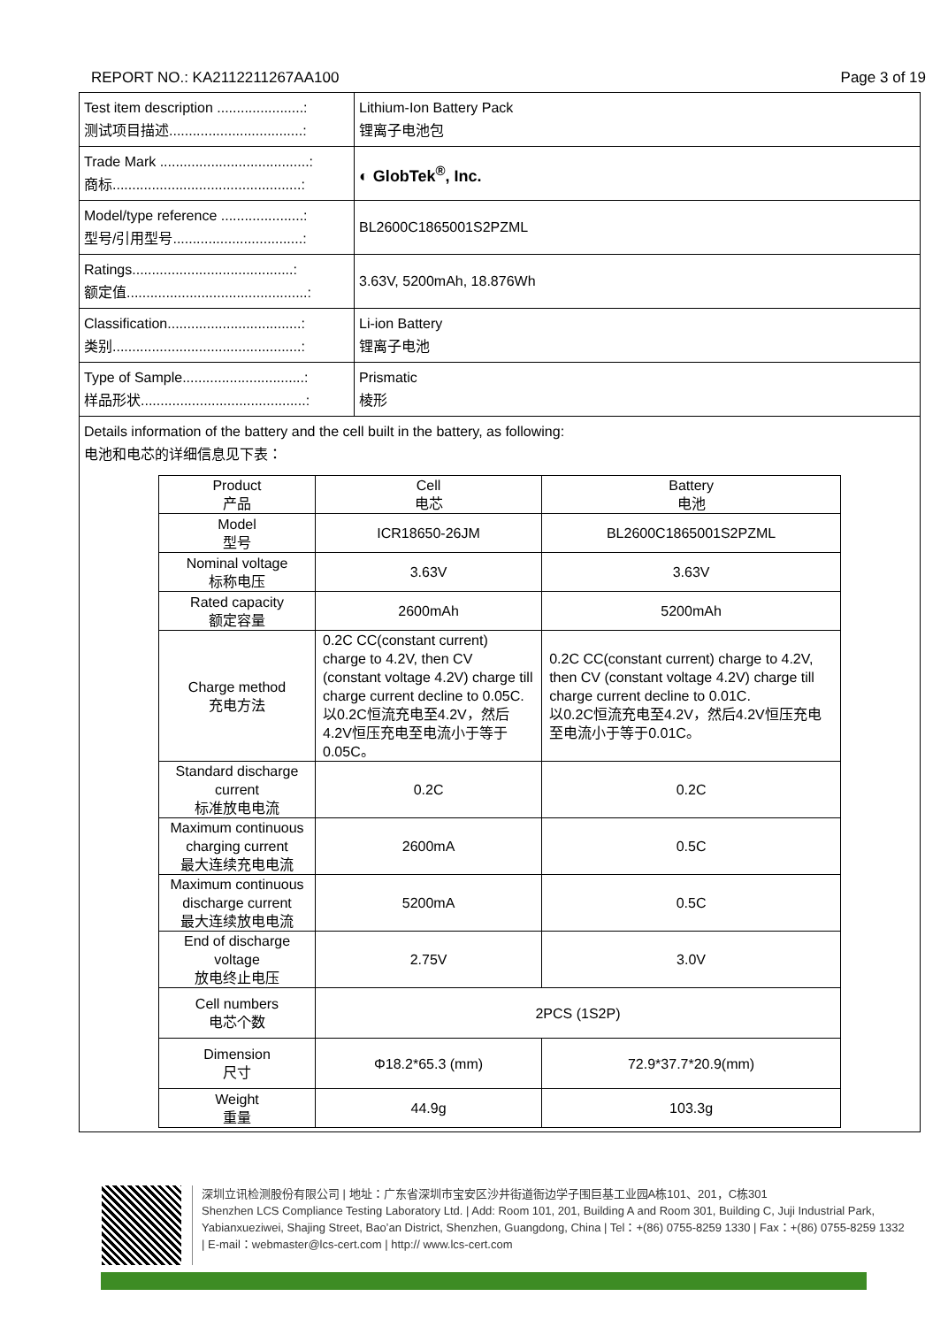REPORT NO.: KA2112211267AA100 Page 3 of 19
| Test item description ......................: 测试项目描述..................................: | Lithium-Ion Battery Pack 锂离子电池包 |
| Trade Mark ......................................: 商标................................................: | ◐ GlobTek<sup>®</sup>, Inc. |
| Model/type reference .....................: 型号/引用型号.................................: | BL2600C1865001S2PZML |
| Ratings.........................................: 额定值..............................................: | 3.63V, 5200mAh, 18.876Wh |
| Classification..................................: 类别................................................: | Li-ion Battery 锂离子电池 |
| Type of Sample...............................: 样品形状..........................................: | Prismatic 棱形 |
| Details information of the battery and the cell built in the battery, as following: 电池和电芯的详细信息见下表： / Product 产品 / Cell 电芯 / Battery 电池 / / --- / --- / --- / / Model 型号 / ICR18650-26JM / BL2600C1865001S2PZML / / Nominal voltage 标称电压 / 3.63V / 3.63V / / Rated capacity 额定容量 / 2600mAh / 5200mAh / / Charge method 充电方法 / 0.2C CC(constant current) charge to 4.2V, then CV (constant voltage 4.2V) charge till charge current decline to 0.05C. 以0.2C恒流充电至4.2V，然后4.2V恒压充电至电流小于等于0.05C。 / 0.2C CC(constant current) charge to 4.2V, then CV (constant voltage 4.2V) charge till charge current decline to 0.01C. 以0.2C恒流充电至4.2V，然后4.2V恒压充电至电流小于等于0.01C。 / / Standard discharge current 标准放电电流 / 0.2C / 0.2C / / Maximum continuous charging current 最大连续充电电流 / 2600mA / 0.5C / / Maximum continuous discharge current 最大连续放电电流 / 5200mA / 0.5C / / End of discharge voltage 放电终止电压 / 2.75V / 3.0V / / Cell numbers 电芯个数 / 2PCS (1S2P) / / / Dimension 尺寸 / Φ18.2*65.3 (mm) / 72.9*37.7*20.9(mm) / / Weight 重量 / 44.9g / 103.3g / | |
深圳立讯检测股份有限公司 | 地址：广东省深圳市宝安区沙井街道衙边学子围巨基工业园A栋101、201，C栋301
Shenzhen LCS Compliance Testing Laboratory Ltd. | Add: Room 101, 201, Building A and Room 301, Building C, Juji Industrial Park, Yabianxueziwei, Shajing Street, Bao’an District, Shenzhen, Guangdong, China | Tel：+(86) 0755-8259 1330 | Fax：+(86) 0755-8259 1332 | E-mail：webmaster@lcs-cert.com | http:// www.lcs-cert.com